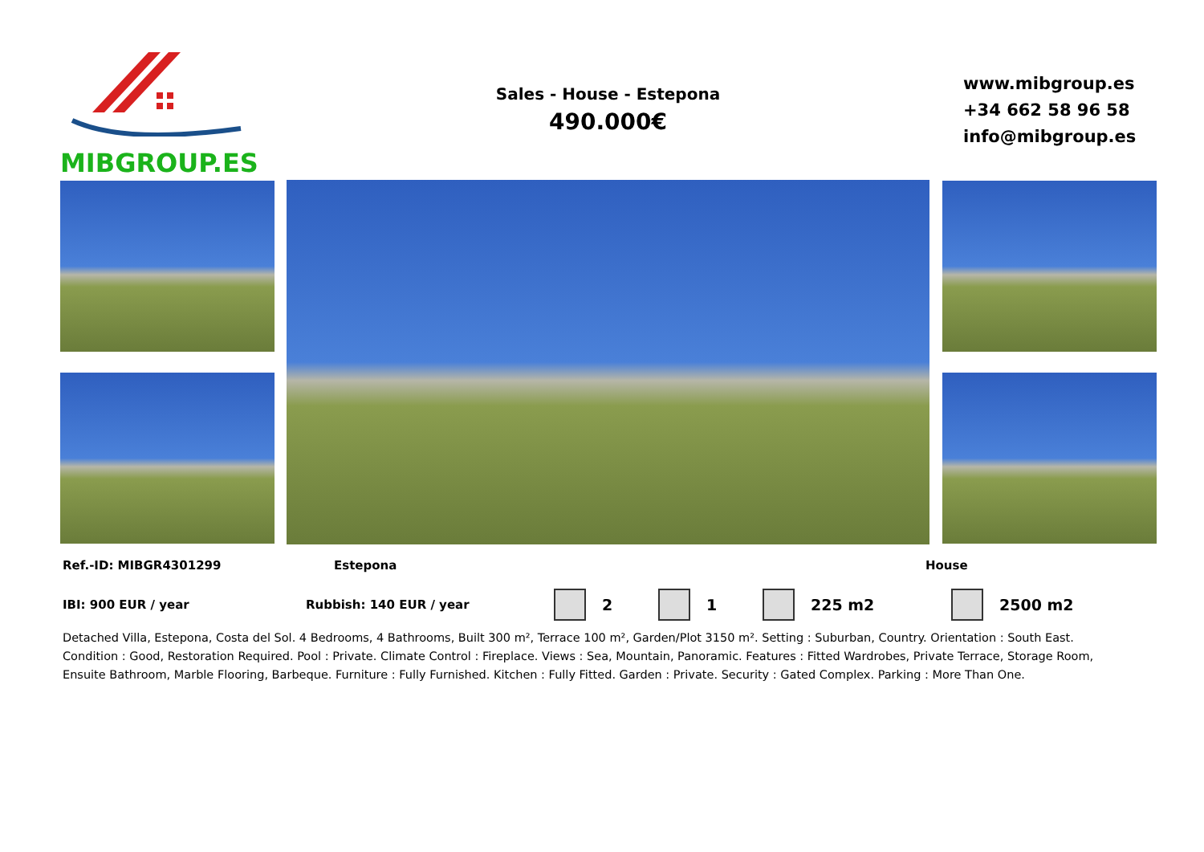MIBGROUP.ES
Sales - House - Estepona
490.000€
www.mibgroup.es
+34 662 58 96 58
info@mibgroup.es
Ref.-ID: MIBGR4301299 Estepona House
IBI: 900 EUR / year Rubbish: 140 EUR / year 2 1 225 m2 2500 m2
Detached Villa, Estepona, Costa del Sol. 4 Bedrooms, 4 Bathrooms, Built 300 m², Terrace 100 m², Garden/Plot 3150 m². Setting : Suburban, Country. Orientation : South East. Condition : Good, Restoration Required. Pool : Private. Climate Control : Fireplace. Views : Sea, Mountain, Panoramic. Features : Fitted Wardrobes, Private Terrace, Storage Room, Ensuite Bathroom, Marble Flooring, Barbeque. Furniture : Fully Furnished. Kitchen : Fully Fitted. Garden : Private. Security : Gated Complex. Parking : More Than One.